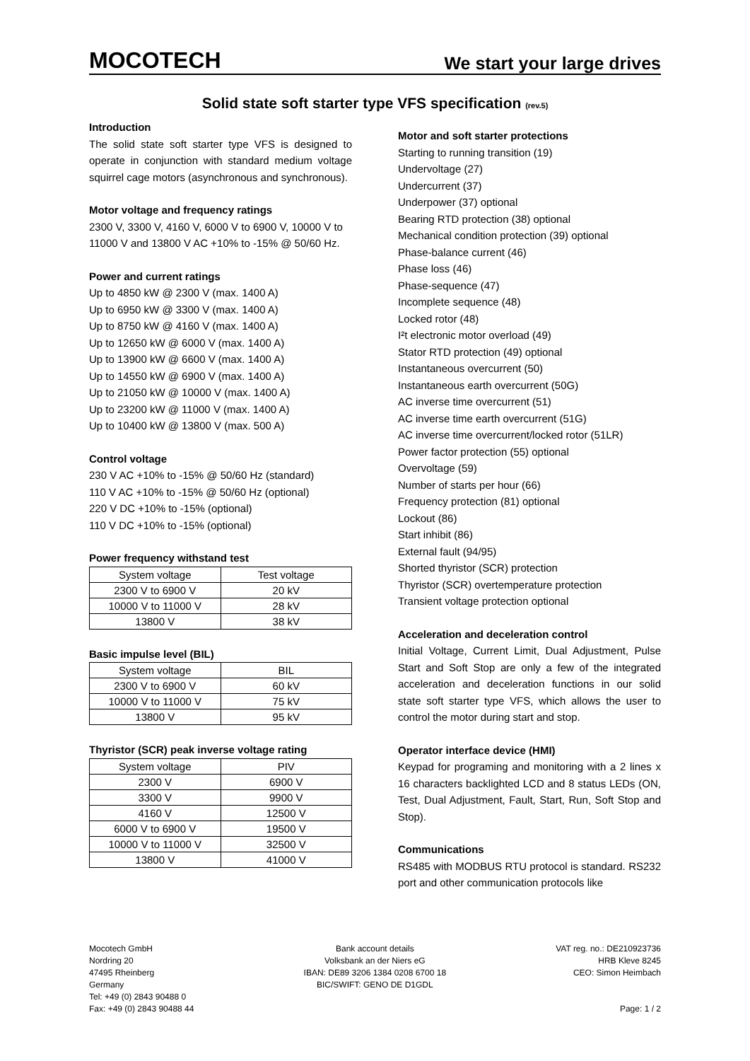MOCOTECH We start your large drives
Solid state soft starter type VFS specification (rev.5)
Introduction
The solid state soft starter type VFS is designed to operate in conjunction with standard medium voltage squirrel cage motors (asynchronous and synchronous).
Motor voltage and frequency ratings
2300 V, 3300 V, 4160 V, 6000 V to 6900 V, 10000 V to 11000 V and 13800 V AC +10% to -15% @ 50/60 Hz.
Power and current ratings
Up to 4850 kW @ 2300 V (max. 1400 A)
Up to 6950 kW @ 3300 V (max. 1400 A)
Up to 8750 kW @ 4160 V (max. 1400 A)
Up to 12650 kW @ 6000 V (max. 1400 A)
Up to 13900 kW @ 6600 V (max. 1400 A)
Up to 14550 kW @ 6900 V (max. 1400 A)
Up to 21050 kW @ 10000 V (max. 1400 A)
Up to 23200 kW @ 11000 V (max. 1400 A)
Up to 10400 kW @ 13800 V (max. 500 A)
Control voltage
230 V AC +10% to -15% @ 50/60 Hz (standard)
110 V AC +10% to -15% @ 50/60 Hz (optional)
220 V DC +10% to -15% (optional)
110 V DC +10% to -15% (optional)
Power frequency withstand test
| System voltage | Test voltage |
| --- | --- |
| 2300 V to 6900 V | 20 kV |
| 10000 V to 11000 V | 28 kV |
| 13800 V | 38 kV |
Basic impulse level (BIL)
| System voltage | BIL |
| --- | --- |
| 2300 V to 6900 V | 60 kV |
| 10000 V to 11000 V | 75 kV |
| 13800 V | 95 kV |
Thyristor (SCR) peak inverse voltage rating
| System voltage | PIV |
| --- | --- |
| 2300 V | 6900 V |
| 3300 V | 9900 V |
| 4160 V | 12500 V |
| 6000 V to 6900 V | 19500 V |
| 10000 V to 11000 V | 32500 V |
| 13800 V | 41000 V |
Motor and soft starter protections
Starting to running transition (19)
Undervoltage (27)
Undercurrent (37)
Underpower (37) optional
Bearing RTD protection (38) optional
Mechanical condition protection (39) optional
Phase-balance current (46)
Phase loss (46)
Phase-sequence (47)
Incomplete sequence (48)
Locked rotor (48)
I²t electronic motor overload (49)
Stator RTD protection (49) optional
Instantaneous overcurrent (50)
Instantaneous earth overcurrent (50G)
AC inverse time overcurrent (51)
AC inverse time earth overcurrent (51G)
AC inverse time overcurrent/locked rotor (51LR)
Power factor protection (55) optional
Overvoltage (59)
Number of starts per hour (66)
Frequency protection (81) optional
Lockout (86)
Start inhibit (86)
External fault (94/95)
Shorted thyristor (SCR) protection
Thyristor (SCR) overtemperature protection
Transient voltage protection optional
Acceleration and deceleration control
Initial Voltage, Current Limit, Dual Adjustment, Pulse Start and Soft Stop are only a few of the integrated acceleration and deceleration functions in our solid state soft starter type VFS, which allows the user to control the motor during start and stop.
Operator interface device (HMI)
Keypad for programing and monitoring with a 2 lines x 16 characters backlighted LCD and 8 status LEDs (ON, Test, Dual Adjustment, Fault, Start, Run, Soft Stop and Stop).
Communications
RS485 with MODBUS RTU protocol is standard. RS232 port and other communication protocols like
Mocotech GmbH
Nordring 20
47495 Rheinberg
Germany
Tel: +49 (0) 2843 90488 0
Fax: +49 (0) 2843 90488 44
Bank account details
Volksbank an der Niers eG
IBAN: DE89 3206 1384 0208 6700 18
BIC/SWIFT: GENO DE D1GDL
VAT reg. no.: DE210923736
HRB Kleve 8245
CEO: Simon Heimbach
Page: 1 / 2